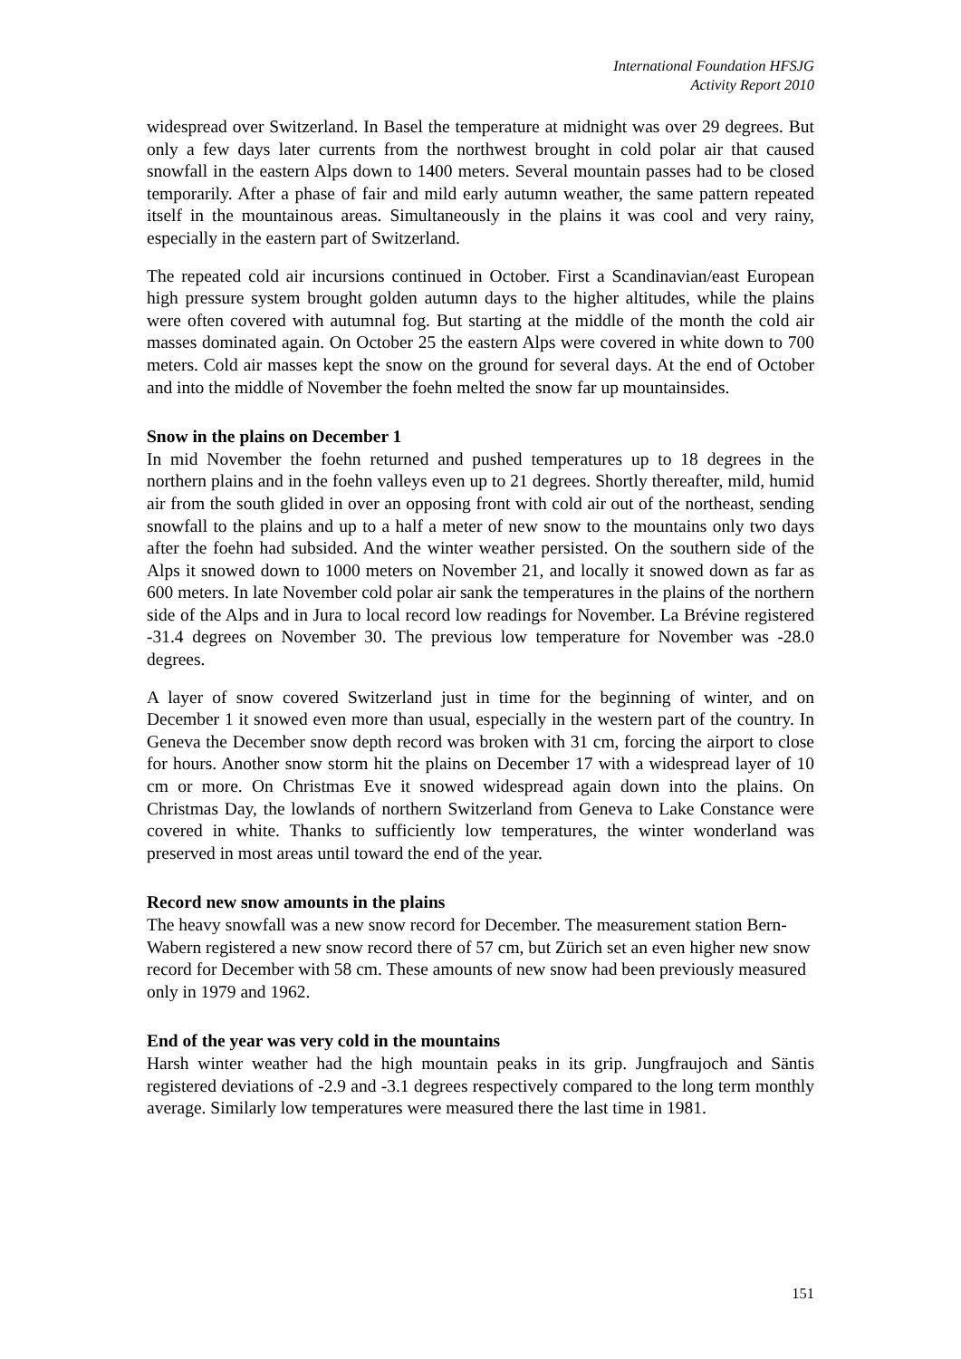International Foundation HFSJG
Activity Report 2010
widespread over Switzerland. In Basel the temperature at midnight was over 29 degrees. But only a few days later currents from the northwest brought in cold polar air that caused snowfall in the eastern Alps down to 1400 meters. Several mountain passes had to be closed temporarily. After a phase of fair and mild early autumn weather, the same pattern repeated itself in the mountainous areas. Simultaneously in the plains it was cool and very rainy, especially in the eastern part of Switzerland.
The repeated cold air incursions continued in October. First a Scandinavian/east European high pressure system brought golden autumn days to the higher altitudes, while the plains were often covered with autumnal fog. But starting at the middle of the month the cold air masses dominated again. On October 25 the eastern Alps were covered in white down to 700 meters. Cold air masses kept the snow on the ground for several days. At the end of October and into the middle of November the foehn melted the snow far up mountainsides.
Snow in the plains on December 1
In mid November the foehn returned and pushed temperatures up to 18 degrees in the northern plains and in the foehn valleys even up to 21 degrees. Shortly thereafter, mild, humid air from the south glided in over an opposing front with cold air out of the northeast, sending snowfall to the plains and up to a half a meter of new snow to the mountains only two days after the foehn had subsided. And the winter weather persisted. On the southern side of the Alps it snowed down to 1000 meters on November 21, and locally it snowed down as far as 600 meters. In late November cold polar air sank the temperatures in the plains of the northern side of the Alps and in Jura to local record low readings for November. La Brévine registered -31.4 degrees on November 30. The previous low temperature for November was -28.0 degrees.
A layer of snow covered Switzerland just in time for the beginning of winter, and on December 1 it snowed even more than usual, especially in the western part of the country. In Geneva the December snow depth record was broken with 31 cm, forcing the airport to close for hours. Another snow storm hit the plains on December 17 with a widespread layer of 10 cm or more. On Christmas Eve it snowed widespread again down into the plains. On Christmas Day, the lowlands of northern Switzerland from Geneva to Lake Constance were covered in white. Thanks to sufficiently low temperatures, the winter wonderland was preserved in most areas until toward the end of the year.
Record new snow amounts in the plains
The heavy snowfall was a new snow record for December. The measurement station Bern-Wabern registered a new snow record there of 57 cm, but Zürich set an even higher new snow record for December with 58 cm. These amounts of new snow had been previously measured only in 1979 and 1962.
End of the year was very cold in the mountains
Harsh winter weather had the high mountain peaks in its grip. Jungfraujoch and Säntis registered deviations of -2.9 and -3.1 degrees respectively compared to the long term monthly average. Similarly low temperatures were measured there the last time in 1981.
151